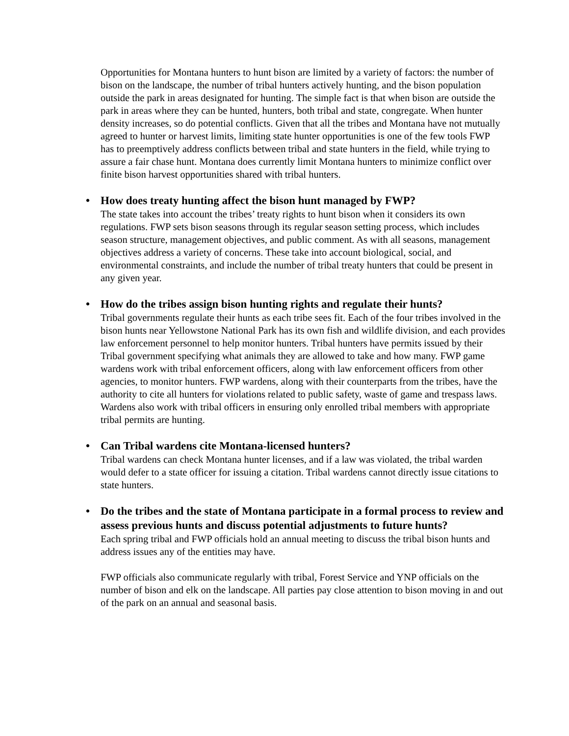Opportunities for Montana hunters to hunt bison are limited by a variety of factors: the number of bison on the landscape, the number of tribal hunters actively hunting, and the bison population outside the park in areas designated for hunting. The simple fact is that when bison are outside the park in areas where they can be hunted, hunters, both tribal and state, congregate. When hunter density increases, so do potential conflicts. Given that all the tribes and Montana have not mutually agreed to hunter or harvest limits, limiting state hunter opportunities is one of the few tools FWP has to preemptively address conflicts between tribal and state hunters in the field, while trying to assure a fair chase hunt. Montana does currently limit Montana hunters to minimize conflict over finite bison harvest opportunities shared with tribal hunters.
• How does treaty hunting affect the bison hunt managed by FWP?
The state takes into account the tribes’ treaty rights to hunt bison when it considers its own regulations. FWP sets bison seasons through its regular season setting process, which includes season structure, management objectives, and public comment. As with all seasons, management objectives address a variety of concerns. These take into account biological, social, and environmental constraints, and include the number of tribal treaty hunters that could be present in any given year.
• How do the tribes assign bison hunting rights and regulate their hunts?
Tribal governments regulate their hunts as each tribe sees fit. Each of the four tribes involved in the bison hunts near Yellowstone National Park has its own fish and wildlife division, and each provides law enforcement personnel to help monitor hunters. Tribal hunters have permits issued by their Tribal government specifying what animals they are allowed to take and how many. FWP game wardens work with tribal enforcement officers, along with law enforcement officers from other agencies, to monitor hunters. FWP wardens, along with their counterparts from the tribes, have the authority to cite all hunters for violations related to public safety, waste of game and trespass laws. Wardens also work with tribal officers in ensuring only enrolled tribal members with appropriate tribal permits are hunting.
• Can Tribal wardens cite Montana-licensed hunters?
Tribal wardens can check Montana hunter licenses, and if a law was violated, the tribal warden would defer to a state officer for issuing a citation. Tribal wardens cannot directly issue citations to state hunters.
• Do the tribes and the state of Montana participate in a formal process to review and assess previous hunts and discuss potential adjustments to future hunts?
Each spring tribal and FWP officials hold an annual meeting to discuss the tribal bison hunts and address issues any of the entities may have.
FWP officials also communicate regularly with tribal, Forest Service and YNP officials on the number of bison and elk on the landscape. All parties pay close attention to bison moving in and out of the park on an annual and seasonal basis.